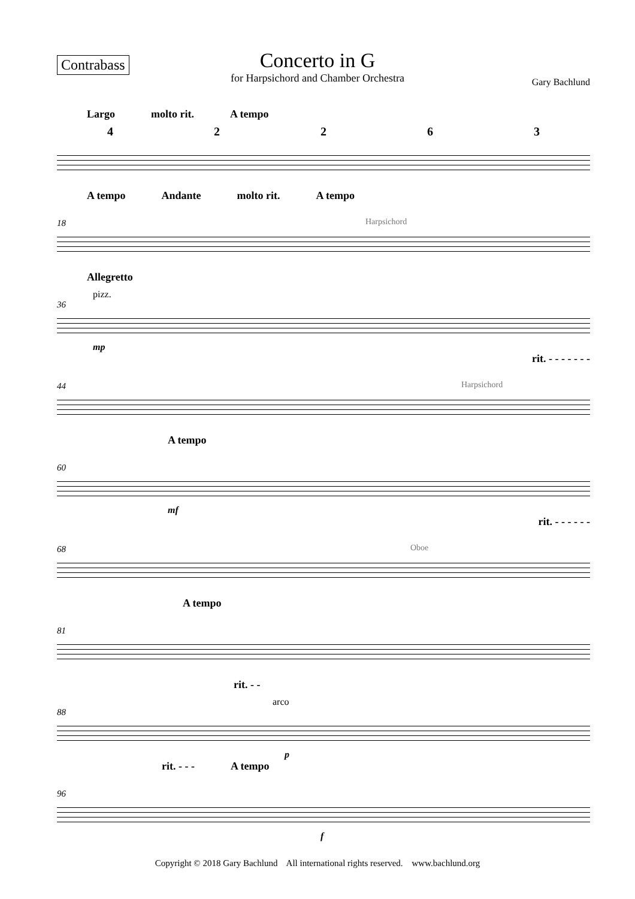Contrabass
Concerto in G
for Harpsichord and Chamber Orchestra
Gary Bachlund
Largo molto rit. A tempo
42263
A tempo Andante molto rit. A tempo
18 Harpsichord
Allegretto
36
pizz.
mp
rit. - - - - - - -
44 Harpsichord
A tempo
60
mf
rit. - - - - - -
68 Oboe
A tempo
81
rit. - -
88
arco
p
rit. - - - A tempo
96
f
Copyright © 2018 Gary Bachlund All international rights reserved. www.bachlund.org